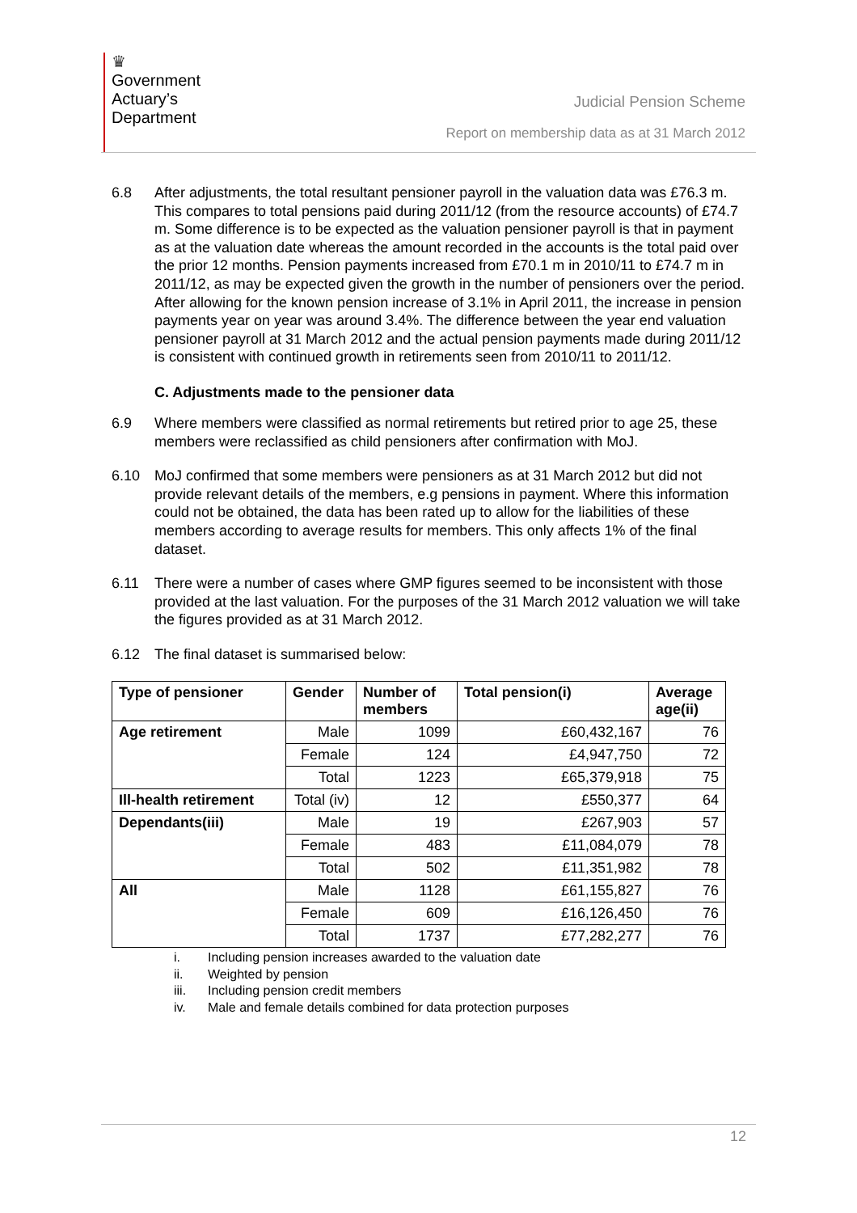♛
Government
Actuary’s
Department
Judicial Pension Scheme
Report on membership data as at 31 March 2012
6.8 After adjustments, the total resultant pensioner payroll in the valuation data was £76.3 m. This compares to total pensions paid during 2011/12 (from the resource accounts) of £74.7 m. Some difference is to be expected as the valuation pensioner payroll is that in payment as at the valuation date whereas the amount recorded in the accounts is the total paid over the prior 12 months. Pension payments increased from £70.1 m in 2010/11 to £74.7 m in 2011/12, as may be expected given the growth in the number of pensioners over the period. After allowing for the known pension increase of 3.1% in April 2011, the increase in pension payments year on year was around 3.4%. The difference between the year end valuation pensioner payroll at 31 March 2012 and the actual pension payments made during 2011/12 is consistent with continued growth in retirements seen from 2010/11 to 2011/12.
C. Adjustments made to the pensioner data
6.9 Where members were classified as normal retirements but retired prior to age 25, these members were reclassified as child pensioners after confirmation with MoJ.
6.10 MoJ confirmed that some members were pensioners as at 31 March 2012 but did not provide relevant details of the members, e.g pensions in payment. Where this information could not be obtained, the data has been rated up to allow for the liabilities of these members according to average results for members. This only affects 1% of the final dataset.
6.11 There were a number of cases where GMP figures seemed to be inconsistent with those provided at the last valuation. For the purposes of the 31 March 2012 valuation we will take the figures provided as at 31 March 2012.
6.12 The final dataset is summarised below:
| Type of pensioner | Gender | Number of members | Total pension(i) | Average age(ii) |
| --- | --- | --- | --- | --- |
| Age retirement | Male | 1099 | £60,432,167 | 76 |
| | Female | 124 | £4,947,750 | 72 |
| | Total | 1223 | £65,379,918 | 75 |
| Ill-health retirement | Total (iv) | 12 | £550,377 | 64 |
| Dependants(iii) | Male | 19 | £267,903 | 57 |
| | Female | 483 | £11,084,079 | 78 |
| | Total | 502 | £11,351,982 | 78 |
| All | Male | 1128 | £61,155,827 | 76 |
| | Female | 609 | £16,126,450 | 76 |
| | Total | 1737 | £77,282,277 | 76 |
i. Including pension increases awarded to the valuation date
ii. Weighted by pension
iii. Including pension credit members
iv. Male and female details combined for data protection purposes
12